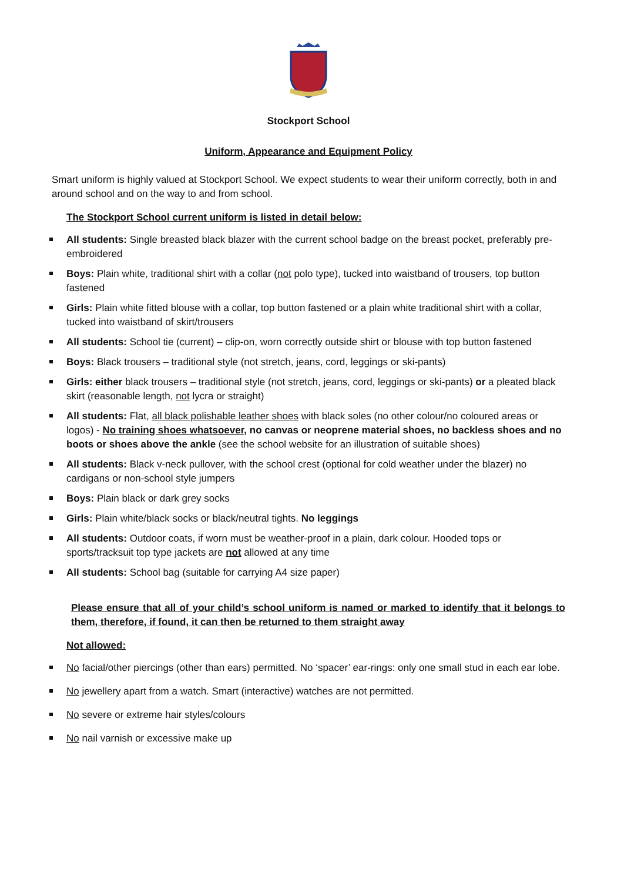Stockport School
Uniform, Appearance and Equipment Policy
Smart uniform is highly valued at Stockport School. We expect students to wear their uniform correctly, both in and around school and on the way to and from school.
The Stockport School current uniform is listed in detail below:
All students: Single breasted black blazer with the current school badge on the breast pocket, preferably pre-embroidered
Boys: Plain white, traditional shirt with a collar (not polo type), tucked into waistband of trousers, top button fastened
Girls: Plain white fitted blouse with a collar, top button fastened or a plain white traditional shirt with a collar, tucked into waistband of skirt/trousers
All students: School tie (current) – clip-on, worn correctly outside shirt or blouse with top button fastened
Boys: Black trousers – traditional style (not stretch, jeans, cord, leggings or ski-pants)
Girls: either black trousers – traditional style (not stretch, jeans, cord, leggings or ski-pants) or a pleated black skirt (reasonable length, not lycra or straight)
All students: Flat, all black polishable leather shoes with black soles (no other colour/no coloured areas or logos) - No training shoes whatsoever, no canvas or neoprene material shoes, no backless shoes and no boots or shoes above the ankle (see the school website for an illustration of suitable shoes)
All students: Black v-neck pullover, with the school crest (optional for cold weather under the blazer) no cardigans or non-school style jumpers
Boys: Plain black or dark grey socks
Girls: Plain white/black socks or black/neutral tights. No leggings
All students: Outdoor coats, if worn must be weather-proof in a plain, dark colour. Hooded tops or sports/tracksuit top type jackets are not allowed at any time
All students: School bag (suitable for carrying A4 size paper)
Please ensure that all of your child’s school uniform is named or marked to identify that it belongs to them, therefore, if found, it can then be returned to them straight away
Not allowed:
No facial/other piercings (other than ears) permitted. No ‘spacer’ ear-rings: only one small stud in each ear lobe.
No jewellery apart from a watch. Smart (interactive) watches are not permitted.
No severe or extreme hair styles/colours
No nail varnish or excessive make up